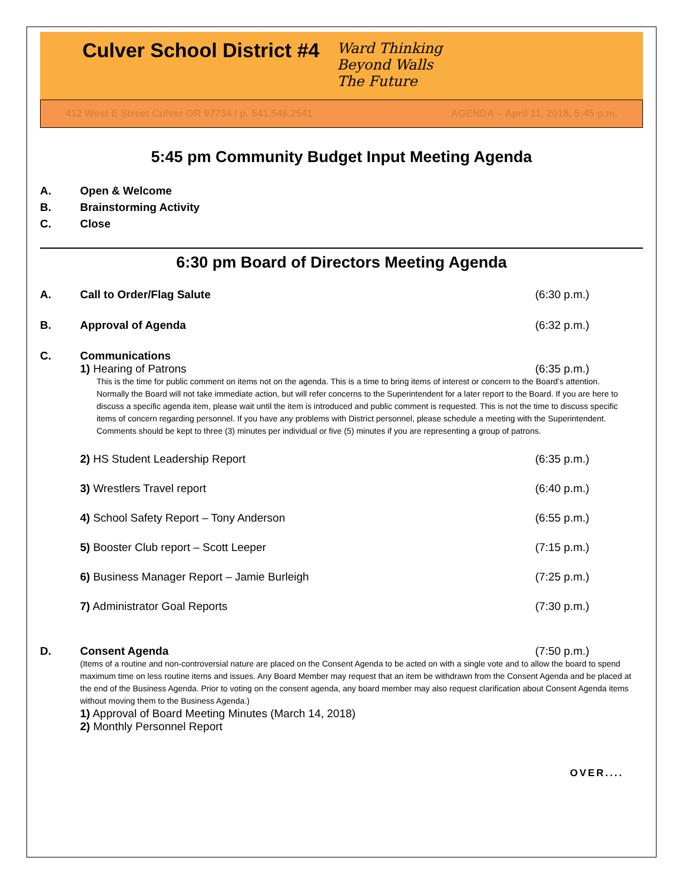Culver School District #4
Ward Thinking
Beyond Walls
The Future
412 West E Street Culver OR 97734 / p. 541.546.2541 AGENDA – April 11, 2018, 5:45 p.m.
5:45 pm Community Budget Input Meeting Agenda
A. Open & Welcome
B. Brainstorming Activity
C. Close
6:30 pm Board of Directors Meeting Agenda
A. Call to Order/Flag Salute (6:30 p.m.)
B. Approval of Agenda (6:32 p.m.)
C. Communications
1) Hearing of Patrons (6:35 p.m.)
This is the time for public comment on items not on the agenda. This is a time to bring items of interest or concern to the Board’s attention. Normally the Board will not take immediate action, but will refer concerns to the Superintendent for a later report to the Board. If you are here to discuss a specific agenda item, please wait until the item is introduced and public comment is requested. This is not the time to discuss specific items of concern regarding personnel. If you have any problems with District personnel, please schedule a meeting with the Superintendent. Comments should be kept to three (3) minutes per individual or five (5) minutes if you are representing a group of patrons.
2) HS Student Leadership Report
(6:35 p.m.)
3) Wrestlers Travel report (6:40 p.m.)
4) School Safety Report – Tony Anderson
(6:55 p.m.)
5) Booster Club report – Scott Leeper
(7:15 p.m.)
6) Business Manager Report – Jamie Burleigh
(7:25 p.m.)
7) Administrator Goal Reports (7:30 p.m.)
D. Consent Agenda (7:50 p.m.)
(Items of a routine and non-controversial nature are placed on the Consent Agenda to be acted on with a single vote and to allow the board to spend maximum time on less routine items and issues. Any Board Member may request that an item be withdrawn from the Consent Agenda and be placed at the end of the Business Agenda. Prior to voting on the consent agenda, any board member may also request clarification about Consent Agenda items without moving them to the Business Agenda.)
1) Approval of Board Meeting Minutes (March 14, 2018)
2) Monthly Personnel Report
OVER....